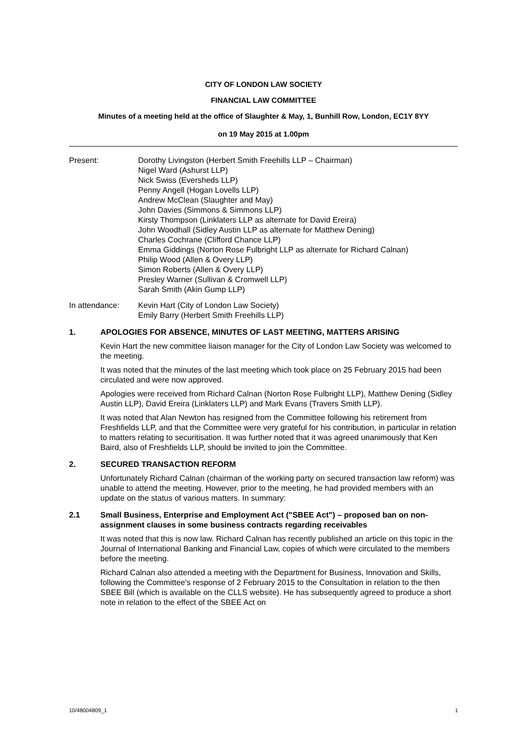CITY OF LONDON LAW SOCIETY
FINANCIAL LAW COMMITTEE
Minutes of a meeting held at the office of Slaughter & May, 1, Bunhill Row, London, EC1Y 8YY
on 19 May 2015 at 1.00pm
Present: Dorothy Livingston (Herbert Smith Freehills LLP – Chairman)
Nigel Ward (Ashurst LLP)
Nick Swiss (Eversheds LLP)
Penny Angell (Hogan Lovells LLP)
Andrew McClean (Slaughter and May)
John Davies (Simmons & Simmons LLP)
Kirsty Thompson (Linklaters LLP as alternate for David Ereira)
John Woodhall (Sidley Austin LLP as alternate for Matthew Dening)
Charles Cochrane (Clifford Chance LLP)
Emma Giddings (Norton Rose Fulbright LLP as alternate for Richard Calnan)
Philip Wood (Allen & Overy LLP)
Simon Roberts (Allen & Overy LLP)
Presley Warner (Sullivan & Cromwell LLP)
Sarah Smith (Akin Gump LLP)
In attendance: Kevin Hart (City of London Law Society)
Emily Barry (Herbert Smith Freehills LLP)
1. APOLOGIES FOR ABSENCE, MINUTES OF LAST MEETING, MATTERS ARISING
Kevin Hart the new committee liaison manager for the City of London Law Society was welcomed to the meeting.
It was noted that the minutes of the last meeting which took place on 25 February 2015 had been circulated and were now approved.
Apologies were received from Richard Calnan (Norton Rose Fulbright LLP), Matthew Dening (Sidley Austin LLP), David Ereira (Linklaters LLP) and Mark Evans (Travers Smith LLP).
It was noted that Alan Newton has resigned from the Committee following his retirement from Freshfields LLP, and that the Committee were very grateful for his contribution, in particular in relation to matters relating to securitisation. It was further noted that it was agreed unanimously that Ken Baird, also of Freshfields LLP, should be invited to join the Committee.
2. SECURED TRANSACTION REFORM
Unfortunately Richard Calnan (chairman of the working party on secured transaction law reform) was unable to attend the meeting. However, prior to the meeting, he had provided members with an update on the status of various matters. In summary:
2.1 Small Business, Enterprise and Employment Act ("SBEE Act") – proposed ban on non-assignment clauses in some business contracts regarding receivables
It was noted that this is now law. Richard Calnan has recently published an article on this topic in the Journal of International Banking and Financial Law, copies of which were circulated to the members before the meeting.
Richard Calnan also attended a meeting with the Department for Business, Innovation and Skills, following the Committee's response of 2 February 2015 to the Consultation in relation to the then SBEE Bill (which is available on the CLLS website). He has subsequently agreed to produce a short note in relation to the effect of the SBEE Act on
10/48004809_1 1